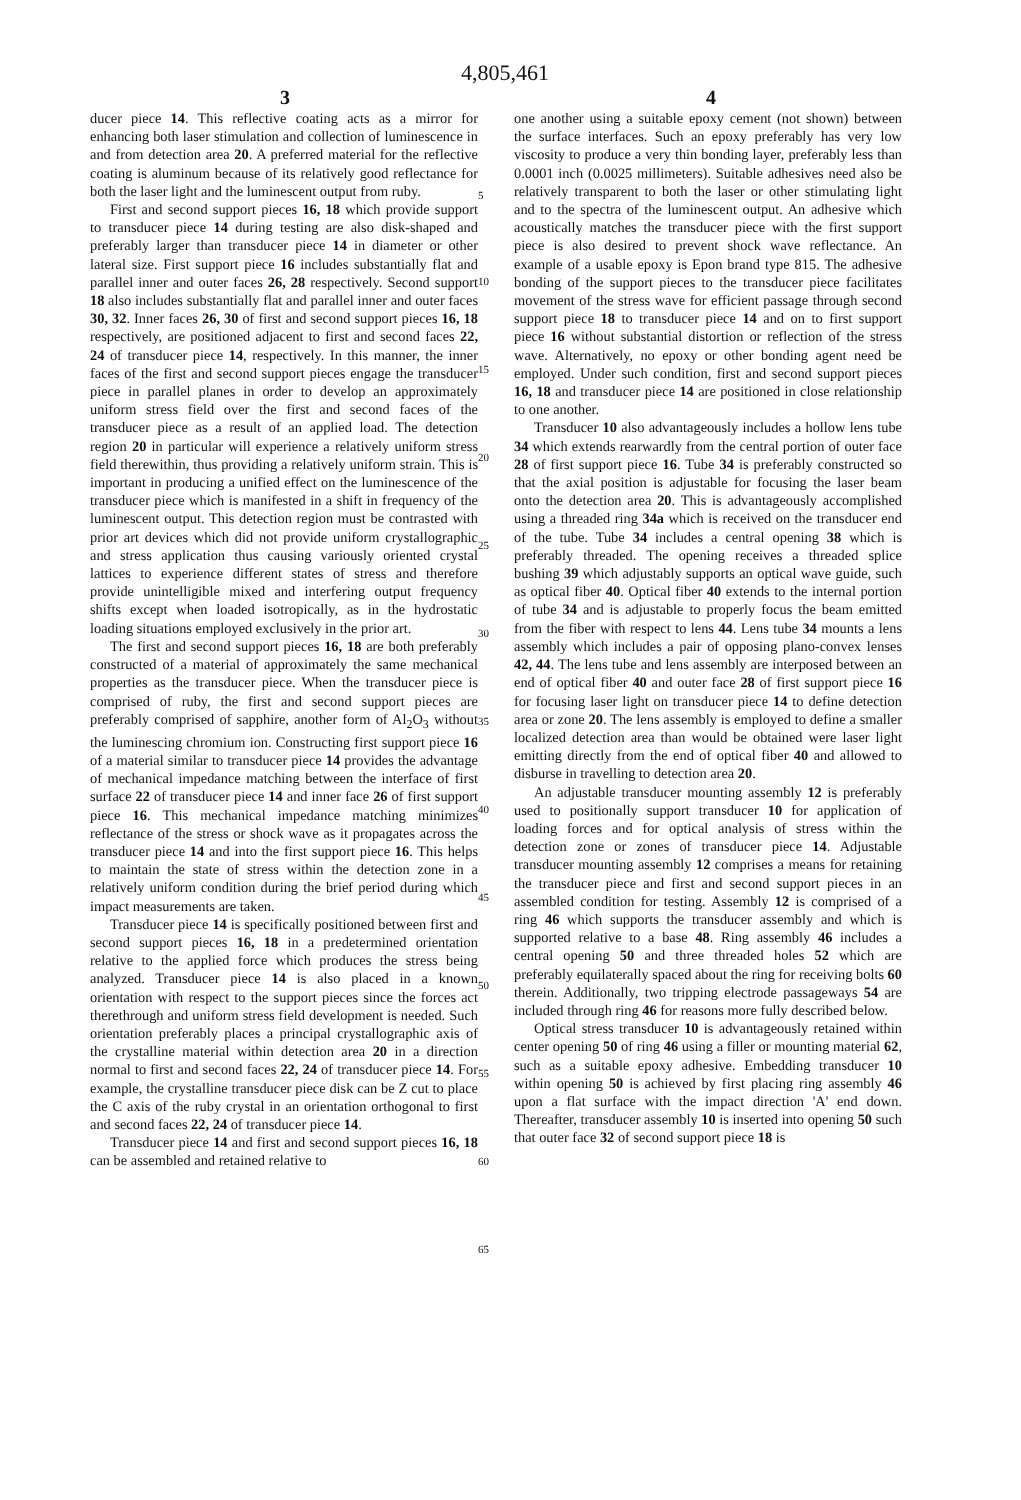4,805,461
3 4
ducer piece 14. This reflective coating acts as a mirror for enhancing both laser stimulation and collection of luminescence in and from detection area 20. A preferred material for the reflective coating is aluminum because of its relatively good reflectance for both the laser light and the luminescent output from ruby.
First and second support pieces 16, 18 which provide support to transducer piece 14 during testing are also disk-shaped and preferably larger than transducer piece 14 in diameter or other lateral size. First support piece 16 includes substantially flat and parallel inner and outer faces 26, 28 respectively. Second support 18 also includes substantially flat and parallel inner and outer faces 30, 32. Inner faces 26, 30 of first and second support pieces 16, 18 respectively, are positioned adjacent to first and second faces 22, 24 of transducer piece 14, respectively. In this manner, the inner faces of the first and second support pieces engage the transducer piece in parallel planes in order to develop an approximately uniform stress field over the first and second faces of the transducer piece as a result of an applied load. The detection region 20 in particular will experience a relatively uniform stress field therewithin, thus providing a relatively uniform strain. This is important in producing a unified effect on the luminescence of the transducer piece which is manifested in a shift in frequency of the luminescent output. This detection region must be contrasted with prior art devices which did not provide uniform crystallographic and stress application thus causing variously oriented crystal lattices to experience different states of stress and therefore provide unintelligible mixed and interfering output frequency shifts except when loaded isotropically, as in the hydrostatic loading situations employed exclusively in the prior art.
The first and second support pieces 16, 18 are both preferably constructed of a material of approximately the same mechanical properties as the transducer piece. When the transducer piece is comprised of ruby, the first and second support pieces are preferably comprised of sapphire, another form of Al<sub>2</sub>O<sub>3</sub> without the luminescing chromium ion. Constructing first support piece 16 of a material similar to transducer piece 14 provides the advantage of mechanical impedance matching between the interface of first surface 22 of transducer piece 14 and inner face 26 of first support piece 16. This mechanical impedance matching minimizes reflectance of the stress or shock wave as it propagates across the transducer piece 14 and into the first support piece 16. This helps to maintain the state of stress within the detection zone in a relatively uniform condition during the brief period during which impact measurements are taken.
Transducer piece 14 is specifically positioned between first and second support pieces 16, 18 in a predetermined orientation relative to the applied force which produces the stress being analyzed. Transducer piece 14 is also placed in a known orientation with respect to the support pieces since the forces act therethrough and uniform stress field development is needed. Such orientation preferably places a principal crystallographic axis of the crystalline material within detection area 20 in a direction normal to first and second faces 22, 24 of transducer piece 14. For example, the crystalline transducer piece disk can be Z cut to place the C axis of the ruby crystal in an orientation orthogonal to first and second faces 22, 24 of transducer piece 14.
Transducer piece 14 and first and second support pieces 16, 18 can be assembled and retained relative to
5
10
15
20
25
30
35
40
45
50
55
60
65
one another using a suitable epoxy cement (not shown) between the surface interfaces. Such an epoxy preferably has very low viscosity to produce a very thin bonding layer, preferably less than 0.0001 inch (0.0025 millimeters). Suitable adhesives need also be relatively transparent to both the laser or other stimulating light and to the spectra of the luminescent output. An adhesive which acoustically matches the transducer piece with the first support piece is also desired to prevent shock wave reflectance. An example of a usable epoxy is Epon brand type 815. The adhesive bonding of the support pieces to the transducer piece facilitates movement of the stress wave for efficient passage through second support piece 18 to transducer piece 14 and on to first support piece 16 without substantial distortion or reflection of the stress wave. Alternatively, no epoxy or other bonding agent need be employed. Under such condition, first and second support pieces 16, 18 and transducer piece 14 are positioned in close relationship to one another.
Transducer 10 also advantageously includes a hollow lens tube 34 which extends rearwardly from the central portion of outer face 28 of first support piece 16. Tube 34 is preferably constructed so that the axial position is adjustable for focusing the laser beam onto the detection area 20. This is advantageously accomplished using a threaded ring 34a which is received on the transducer end of the tube. Tube 34 includes a central opening 38 which is preferably threaded. The opening receives a threaded splice bushing 39 which adjustably supports an optical wave guide, such as optical fiber 40. Optical fiber 40 extends to the internal portion of tube 34 and is adjustable to properly focus the beam emitted from the fiber with respect to lens 44. Lens tube 34 mounts a lens assembly which includes a pair of opposing plano-convex lenses 42, 44. The lens tube and lens assembly are interposed between an end of optical fiber 40 and outer face 28 of first support piece 16 for focusing laser light on transducer piece 14 to define detection area or zone 20. The lens assembly is employed to define a smaller localized detection area than would be obtained were laser light emitting directly from the end of optical fiber 40 and allowed to disburse in travelling to detection area 20.
An adjustable transducer mounting assembly 12 is preferably used to positionally support transducer 10 for application of loading forces and for optical analysis of stress within the detection zone or zones of transducer piece 14. Adjustable transducer mounting assembly 12 comprises a means for retaining the transducer piece and first and second support pieces in an assembled condition for testing. Assembly 12 is comprised of a ring 46 which supports the transducer assembly and which is supported relative to a base 48. Ring assembly 46 includes a central opening 50 and three threaded holes 52 which are preferably equilaterally spaced about the ring for receiving bolts 60 therein. Additionally, two tripping electrode passageways 54 are included through ring 46 for reasons more fully described below.
Optical stress transducer 10 is advantageously retained within center opening 50 of ring 46 using a filler or mounting material 62, such as a suitable epoxy adhesive. Embedding transducer 10 within opening 50 is achieved by first placing ring assembly 46 upon a flat surface with the impact direction 'A' end down. Thereafter, transducer assembly 10 is inserted into opening 50 such that outer face 32 of second support piece 18 is